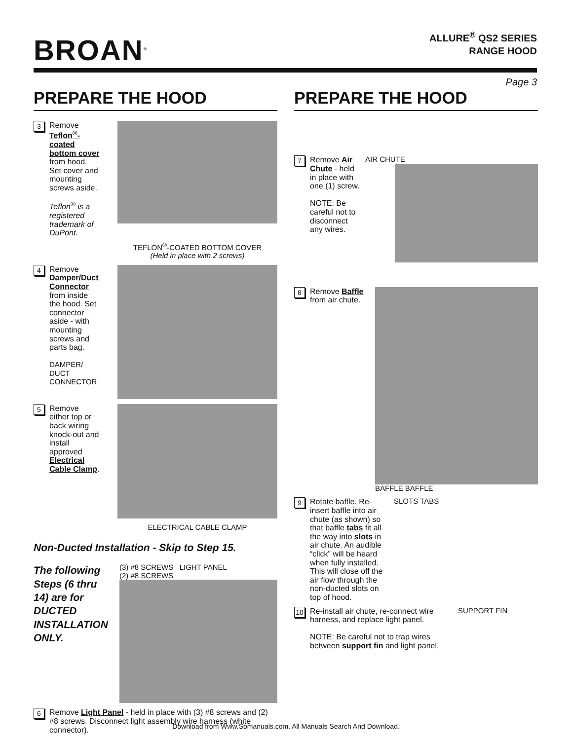BROAN<sup>®</sup>
ALLURE<sup>®</sup> QS2 SERIES
RANGE HOOD
Page 3
PREPARE THE HOOD
3
Remove Teflon<sup>®</sup>-coated bottom cover from hood. Set cover and mounting screws aside.
Teflon<sup>®</sup> is a registered trademark of DuPont.
TEFLON<sup>®</sup>-COATED BOTTOM COVER
(Held in place with 2 screws)
4
Remove Damper/Duct Connector from inside the hood. Set connector aside - with mounting screws and parts bag.
DAMPER/ DUCT CONNECTOR
5
Remove either top or back wiring knock-out and install approved Electrical Cable Clamp.
ELECTRICAL CABLE CLAMP
Non-Ducted Installation - Skip to Step 15.
The following Steps (6 thru 14) are for DUCTED INSTALLATION ONLY.
(3) #8 SCREWS LIGHT PANEL
(2) #8 SCREWS
6
Remove Light Panel - held in place with (3) #8 screws and (2) #8 screws. Disconnect light assembly wire harness (white connector).
PREPARE THE HOOD
7
Remove Air Chute - held in place with one (1) screw.
NOTE: Be careful not to disconnect any wires.
AIR CHUTE
8
Remove Baffle from air chute.
BAFFLE BAFFLE
9
Rotate baffle. Re-insert baffle into air chute (as shown) so that baffle tabs fit all the way into slots in air chute. An audible “click” will be heard when fully installed. This will close off the air flow through the non-ducted slots on top of hood.
SLOTS TABS
10
Re-install air chute, re-connect wire harness, and replace light panel.
NOTE: Be careful not to trap wires between support fin and light panel.
SUPPORT FIN
Download from Www.Somanuals.com. All Manuals Search And Download.